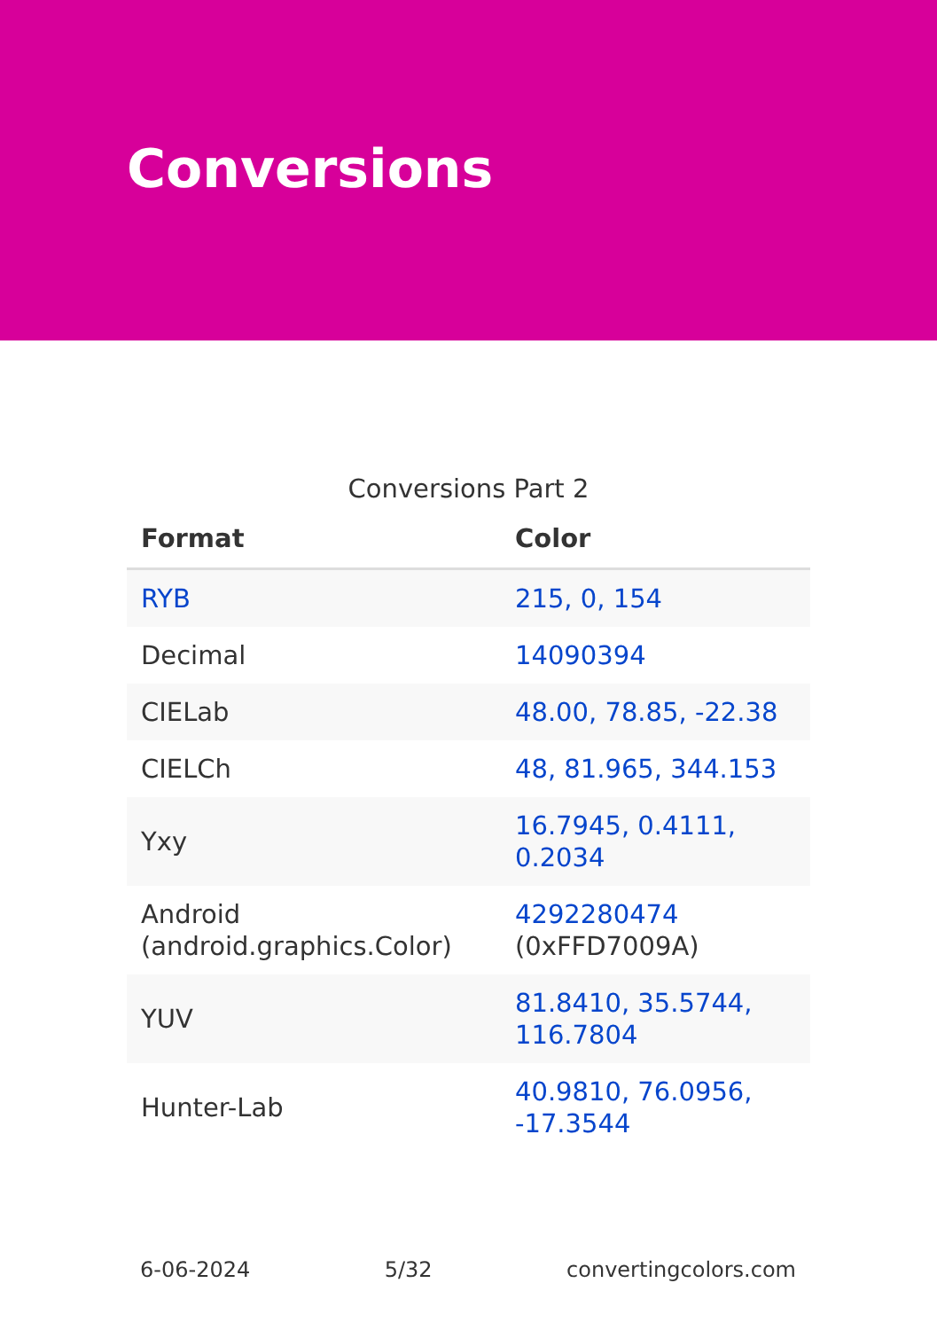Conversions
Conversions Part 2
| Format | Color |
| --- | --- |
| RYB | 215, 0, 154 |
| Decimal | 14090394 |
| CIELab | 48.00, 78.85, -22.38 |
| CIELCh | 48, 81.965, 344.153 |
| Yxy | 16.7945, 0.4111, 0.2034 |
| Android (android.graphics.Color) | 4292280474 (0xFFD7009A) |
| YUV | 81.8410, 35.5744, 116.7804 |
| Hunter-Lab | 40.9810, 76.0956, -17.3544 |
6-06-2024 5/32 convertingcolors.com